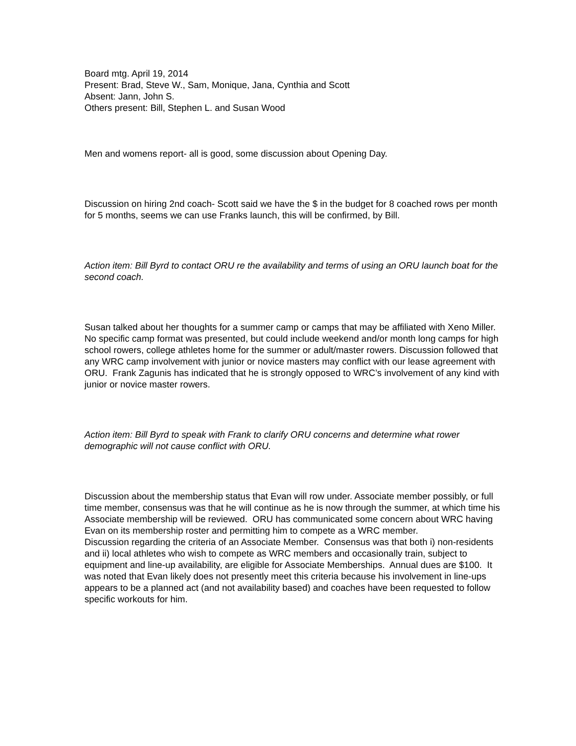Board mtg. April 19, 2014
Present: Brad, Steve W., Sam, Monique, Jana, Cynthia and Scott
Absent: Jann, John S.
Others present: Bill, Stephen L. and Susan Wood
Men and womens report- all is good, some discussion about Opening Day.
Discussion on hiring 2nd coach- Scott said we have the $ in the budget for 8 coached rows per month for 5 months, seems we can use Franks launch, this will be confirmed, by Bill.
Action item: Bill Byrd to contact ORU re the availability and terms of using an ORU launch boat for the second coach.
Susan talked about her thoughts for a summer camp or camps that may be affiliated with Xeno Miller. No specific camp format was presented, but could include weekend and/or month long camps for high school rowers, college athletes home for the summer or adult/master rowers. Discussion followed that any WRC camp involvement with junior or novice masters may conflict with our lease agreement with ORU. Frank Zagunis has indicated that he is strongly opposed to WRC’s involvement of any kind with junior or novice master rowers.
Action item: Bill Byrd to speak with Frank to clarify ORU concerns and determine what rower demographic will not cause conflict with ORU.
Discussion about the membership status that Evan will row under. Associate member possibly, or full time member, consensus was that he will continue as he is now through the summer, at which time his Associate membership will be reviewed. ORU has communicated some concern about WRC having Evan on its membership roster and permitting him to compete as a WRC member.
Discussion regarding the criteria of an Associate Member. Consensus was that both i) non-residents and ii) local athletes who wish to compete as WRC members and occasionally train, subject to equipment and line-up availability, are eligible for Associate Memberships. Annual dues are $100. It was noted that Evan likely does not presently meet this criteria because his involvement in line-ups appears to be a planned act (and not availability based) and coaches have been requested to follow specific workouts for him.